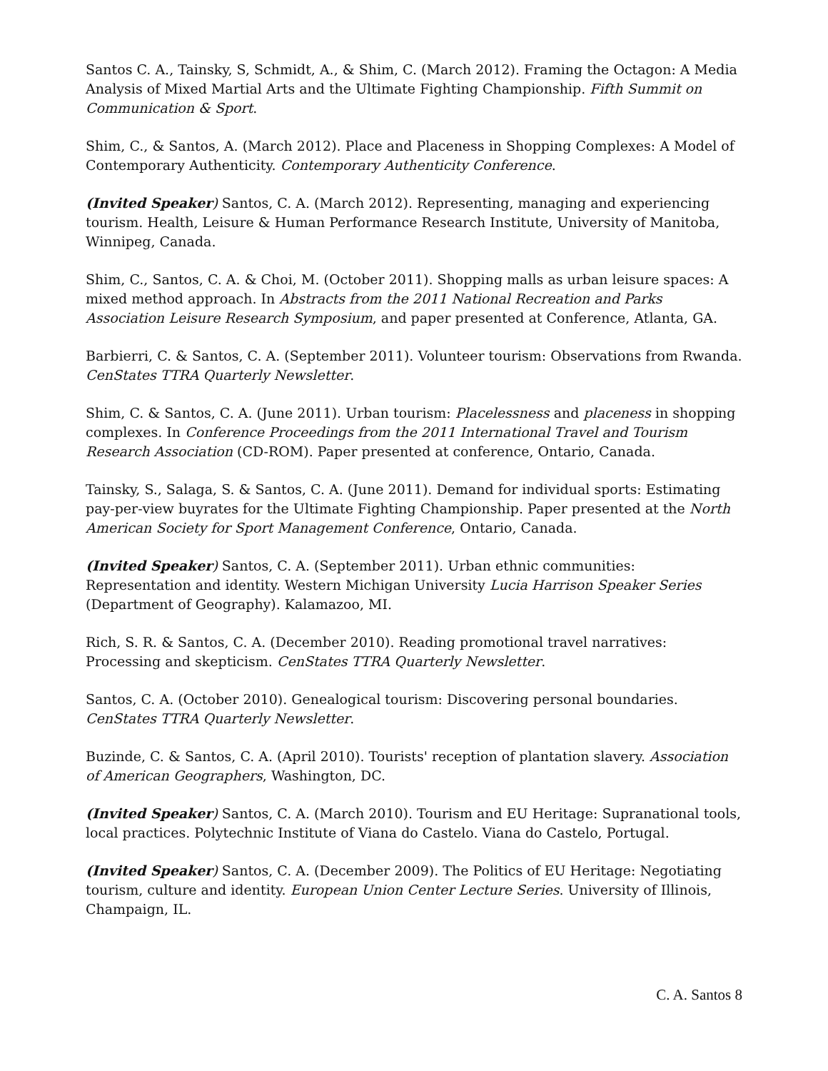Santos C. A., Tainsky, S, Schmidt, A., & Shim, C. (March 2012). Framing the Octagon: A Media Analysis of Mixed Martial Arts and the Ultimate Fighting Championship. Fifth Summit on Communication & Sport.
Shim, C., & Santos, A. (March 2012). Place and Placeness in Shopping Complexes: A Model of Contemporary Authenticity. Contemporary Authenticity Conference.
(Invited Speaker) Santos, C. A. (March 2012). Representing, managing and experiencing tourism. Health, Leisure & Human Performance Research Institute, University of Manitoba, Winnipeg, Canada.
Shim, C., Santos, C. A. & Choi, M. (October 2011). Shopping malls as urban leisure spaces: A mixed method approach. In Abstracts from the 2011 National Recreation and Parks Association Leisure Research Symposium, and paper presented at Conference, Atlanta, GA.
Barbierri, C. & Santos, C. A. (September 2011). Volunteer tourism: Observations from Rwanda. CenStates TTRA Quarterly Newsletter.
Shim, C. & Santos, C. A. (June 2011). Urban tourism: Placelessness and placeness in shopping complexes. In Conference Proceedings from the 2011 International Travel and Tourism Research Association (CD-ROM). Paper presented at conference, Ontario, Canada.
Tainsky, S., Salaga, S. & Santos, C. A. (June 2011). Demand for individual sports: Estimating pay-per-view buyrates for the Ultimate Fighting Championship. Paper presented at the North American Society for Sport Management Conference, Ontario, Canada.
(Invited Speaker) Santos, C. A. (September 2011). Urban ethnic communities: Representation and identity. Western Michigan University Lucia Harrison Speaker Series (Department of Geography). Kalamazoo, MI.
Rich, S. R. & Santos, C. A. (December 2010). Reading promotional travel narratives: Processing and skepticism. CenStates TTRA Quarterly Newsletter.
Santos, C. A. (October 2010). Genealogical tourism: Discovering personal boundaries. CenStates TTRA Quarterly Newsletter.
Buzinde, C. & Santos, C. A. (April 2010). Tourists' reception of plantation slavery. Association of American Geographers, Washington, DC.
(Invited Speaker) Santos, C. A. (March 2010). Tourism and EU Heritage: Supranational tools, local practices. Polytechnic Institute of Viana do Castelo. Viana do Castelo, Portugal.
(Invited Speaker) Santos, C. A. (December 2009). The Politics of EU Heritage: Negotiating tourism, culture and identity. European Union Center Lecture Series. University of Illinois, Champaign, IL.
C. A. Santos 8